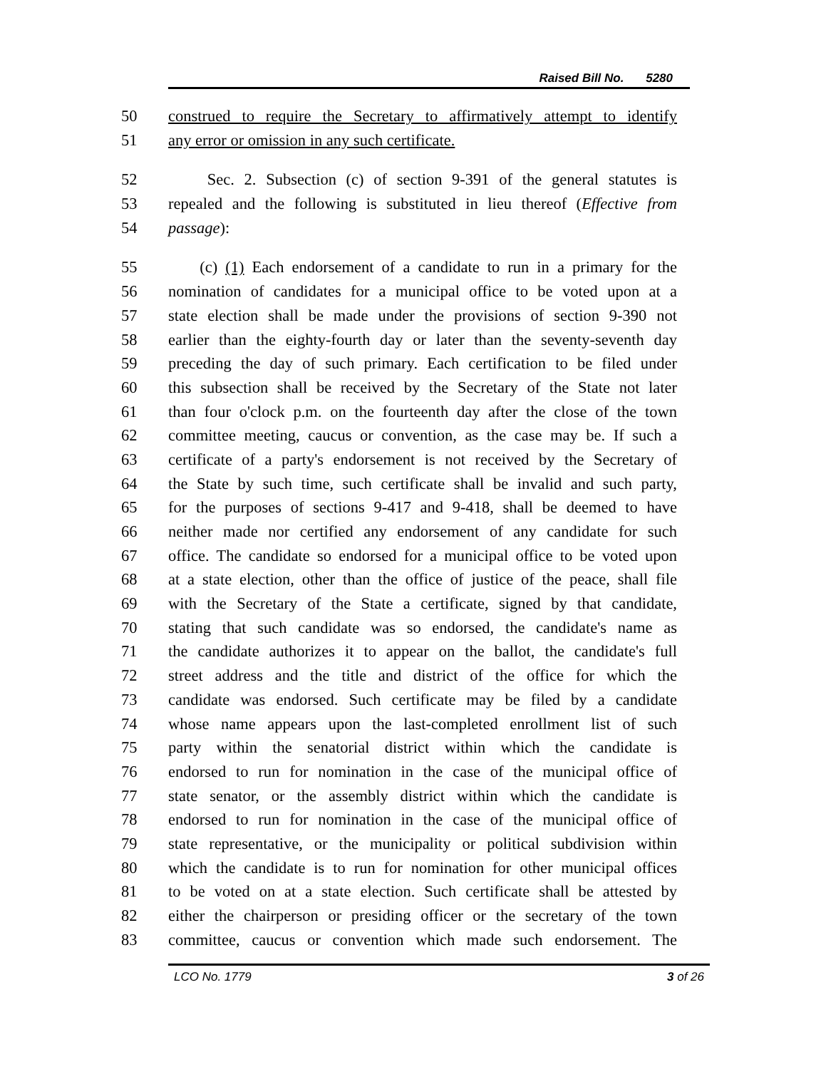Raised Bill No. 5280
50 construed to require the Secretary to affirmatively attempt to identify
51 any error or omission in any such certificate.
52 Sec. 2. Subsection (c) of section 9-391 of the general statutes is
53 repealed and the following is substituted in lieu thereof (Effective from
54 passage):
55 (c) (1) Each endorsement of a candidate to run in a primary for the
56 nomination of candidates for a municipal office to be voted upon at a
57 state election shall be made under the provisions of section 9-390 not
58 earlier than the eighty-fourth day or later than the seventy-seventh day
59 preceding the day of such primary. Each certification to be filed under
60 this subsection shall be received by the Secretary of the State not later
61 than four o'clock p.m. on the fourteenth day after the close of the town
62 committee meeting, caucus or convention, as the case may be. If such a
63 certificate of a party's endorsement is not received by the Secretary of
64 the State by such time, such certificate shall be invalid and such party,
65 for the purposes of sections 9-417 and 9-418, shall be deemed to have
66 neither made nor certified any endorsement of any candidate for such
67 office. The candidate so endorsed for a municipal office to be voted upon
68 at a state election, other than the office of justice of the peace, shall file
69 with the Secretary of the State a certificate, signed by that candidate,
70 stating that such candidate was so endorsed, the candidate's name as
71 the candidate authorizes it to appear on the ballot, the candidate's full
72 street address and the title and district of the office for which the
73 candidate was endorsed. Such certificate may be filed by a candidate
74 whose name appears upon the last-completed enrollment list of such
75 party within the senatorial district within which the candidate is
76 endorsed to run for nomination in the case of the municipal office of
77 state senator, or the assembly district within which the candidate is
78 endorsed to run for nomination in the case of the municipal office of
79 state representative, or the municipality or political subdivision within
80 which the candidate is to run for nomination for other municipal offices
81 to be voted on at a state election. Such certificate shall be attested by
82 either the chairperson or presiding officer or the secretary of the town
83 committee, caucus or convention which made such endorsement. The
LCO No. 1779 3 of 26